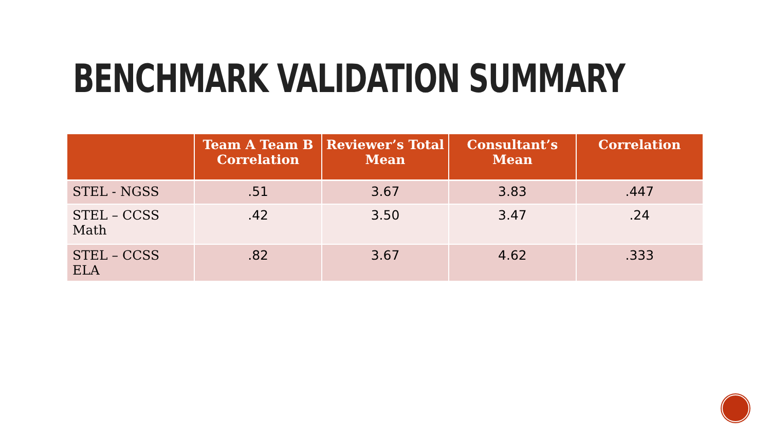BENCHMARK VALIDATION SUMMARY
| | Team A Team B Correlation | Reviewer’s Total Mean | Consultant’s Mean | Correlation |
| --- | --- | --- | --- | --- |
| STEL - NGSS | .51 | 3.67 | 3.83 | .447 |
| STEL – CCSS Math | .42 | 3.50 | 3.47 | .24 |
| STEL – CCSS ELA | .82 | 3.67 | 4.62 | .333 |